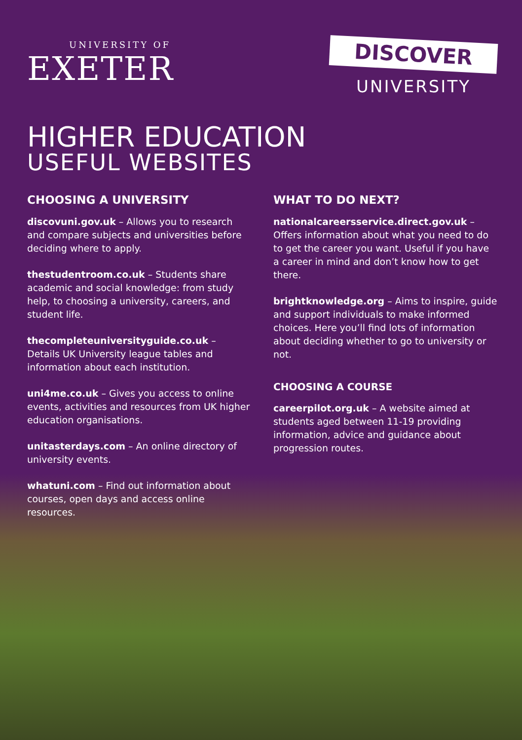UNIVERSITY OF
EXETER
DISCOVER
UNIVERSITY
HIGHER EDUCATION
USEFUL WEBSITES
CHOOSING A UNIVERSITY
discovuni.gov.uk – Allows you to research and compare subjects and universities before deciding where to apply.
thestudentroom.co.uk – Students share academic and social knowledge: from study help, to choosing a university, careers, and student life.
thecompleteuniversityguide.co.uk – Details UK University league tables and information about each institution.
uni4me.co.uk – Gives you access to online events, activities and resources from UK higher education organisations.
unitasterdays.com – An online directory of university events.
whatuni.com – Find out information about courses, open days and access online resources.
WHAT TO DO NEXT?
nationalcareersservice.direct.gov.uk – Offers information about what you need to do to get the career you want. Useful if you have a career in mind and don’t know how to get there.
brightknowledge.org – Aims to inspire, guide and support individuals to make informed choices. Here you’ll find lots of information about deciding whether to go to university or not.
CHOOSING A COURSE
careerpilot.org.uk – A website aimed at students aged between 11-19 providing information, advice and guidance about progression routes.